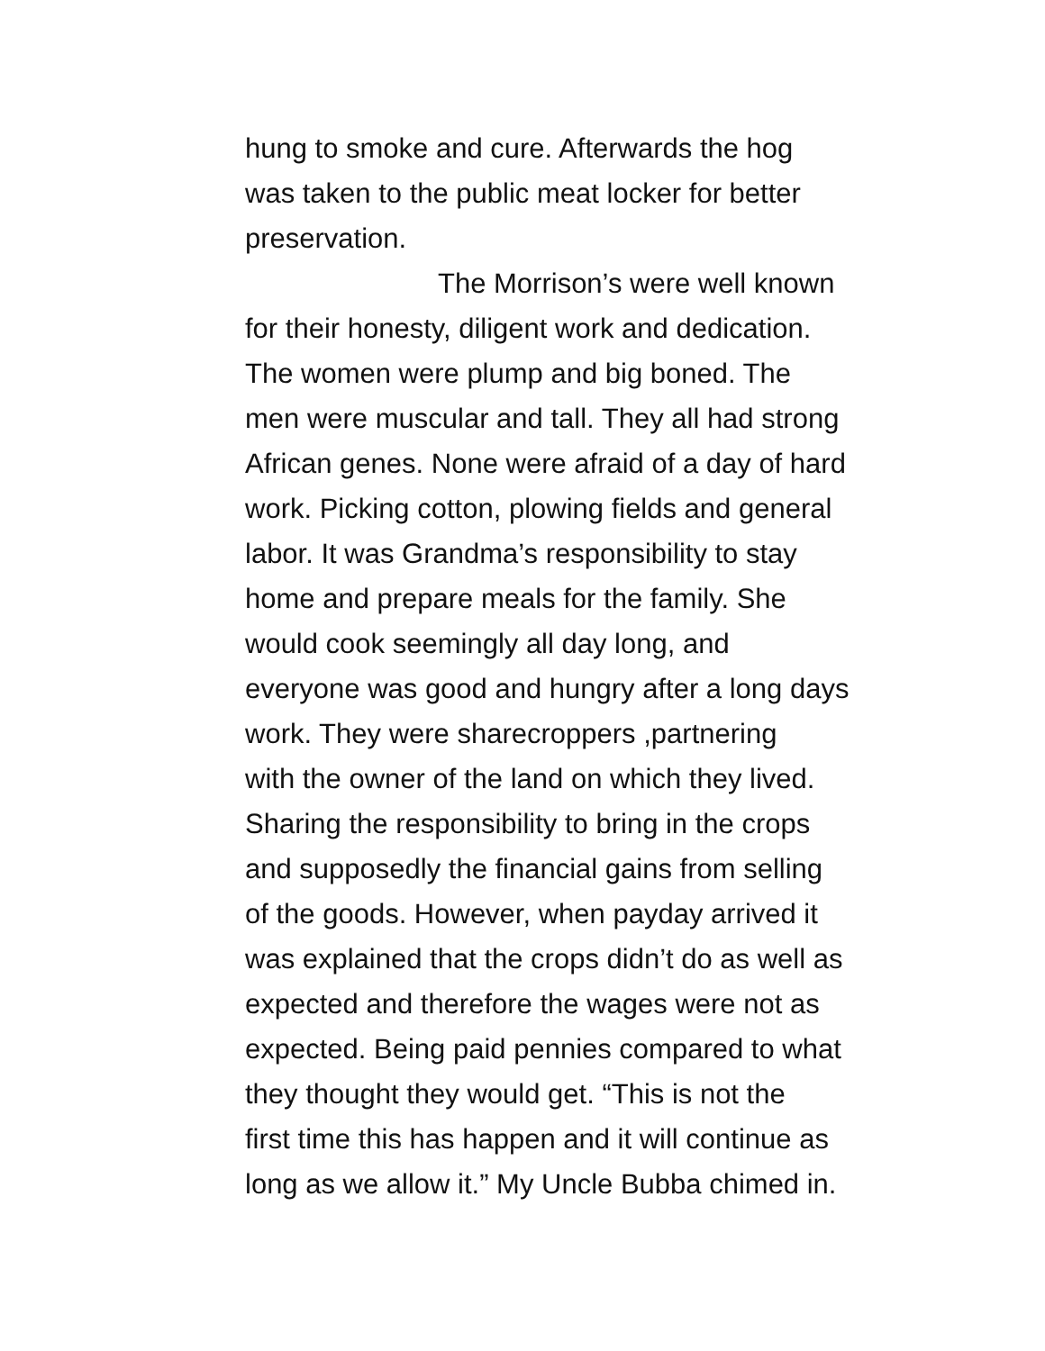hung to smoke and cure. Afterwards the hog
was taken to the public meat locker for better
preservation.
The Morrison’s were well known
for their honesty, diligent work and dedication.
The women were plump and big boned. The
men were muscular and tall. They all had strong
African genes. None were afraid of a day of hard
work. Picking cotton, plowing fields and general
labor. It was Grandma’s responsibility to stay
home and prepare meals for the family. She
would cook seemingly all day long, and
everyone was good and hungry after a long days
work. They were sharecroppers ,partnering
with the owner of the land on which they lived.
Sharing the responsibility to bring in the crops
and supposedly the financial gains from selling
of the goods. However, when payday arrived it
was explained that the crops didn’t do as well as
expected and therefore the wages were not as
expected. Being paid pennies compared to what
they thought they would get. “This is not the
first time this has happen and it will continue as
long as we allow it.” My Uncle Bubba chimed in.